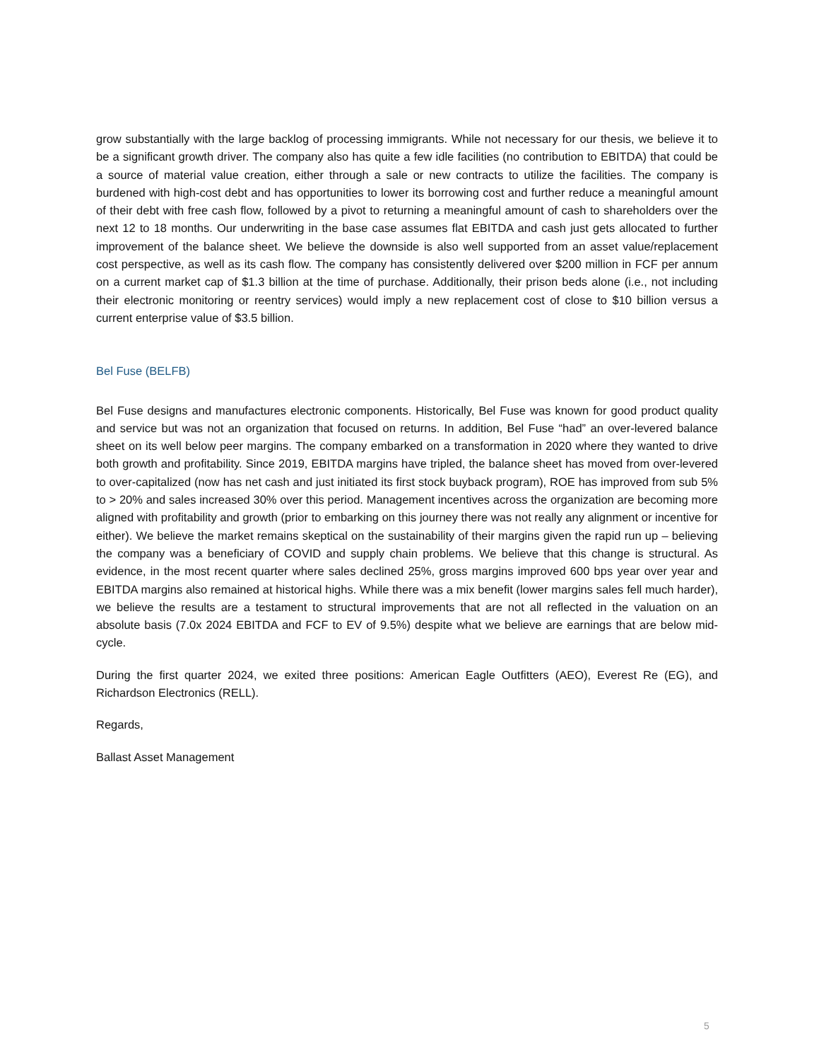grow substantially with the large backlog of processing immigrants. While not necessary for our thesis, we believe it to be a significant growth driver. The company also has quite a few idle facilities (no contribution to EBITDA) that could be a source of material value creation, either through a sale or new contracts to utilize the facilities. The company is burdened with high-cost debt and has opportunities to lower its borrowing cost and further reduce a meaningful amount of their debt with free cash flow, followed by a pivot to returning a meaningful amount of cash to shareholders over the next 12 to 18 months. Our underwriting in the base case assumes flat EBITDA and cash just gets allocated to further improvement of the balance sheet. We believe the downside is also well supported from an asset value/replacement cost perspective, as well as its cash flow. The company has consistently delivered over $200 million in FCF per annum on a current market cap of $1.3 billion at the time of purchase. Additionally, their prison beds alone (i.e., not including their electronic monitoring or reentry services) would imply a new replacement cost of close to $10 billion versus a current enterprise value of $3.5 billion.
Bel Fuse (BELFB)
Bel Fuse designs and manufactures electronic components. Historically, Bel Fuse was known for good product quality and service but was not an organization that focused on returns. In addition, Bel Fuse “had” an over-levered balance sheet on its well below peer margins. The company embarked on a transformation in 2020 where they wanted to drive both growth and profitability. Since 2019, EBITDA margins have tripled, the balance sheet has moved from over-levered to over-capitalized (now has net cash and just initiated its first stock buyback program), ROE has improved from sub 5% to > 20% and sales increased 30% over this period. Management incentives across the organization are becoming more aligned with profitability and growth (prior to embarking on this journey there was not really any alignment or incentive for either). We believe the market remains skeptical on the sustainability of their margins given the rapid run up – believing the company was a beneficiary of COVID and supply chain problems. We believe that this change is structural. As evidence, in the most recent quarter where sales declined 25%, gross margins improved 600 bps year over year and EBITDA margins also remained at historical highs. While there was a mix benefit (lower margins sales fell much harder), we believe the results are a testament to structural improvements that are not all reflected in the valuation on an absolute basis (7.0x 2024 EBITDA and FCF to EV of 9.5%) despite what we believe are earnings that are below mid-cycle.
During the first quarter 2024, we exited three positions: American Eagle Outfitters (AEO), Everest Re (EG), and Richardson Electronics (RELL).
Regards,
Ballast Asset Management
5